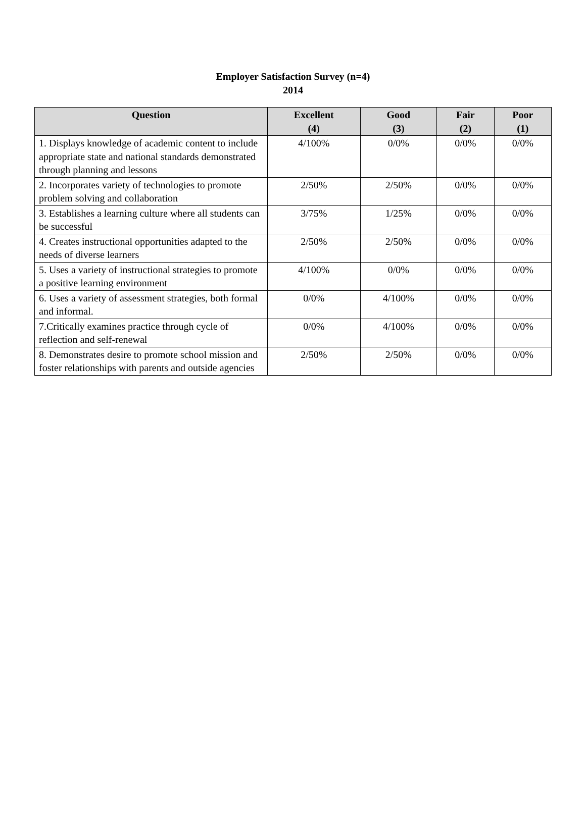Employer Satisfaction Survey (n=4)
2014
| Question | Excellent (4) | Good (3) | Fair (2) | Poor (1) |
| --- | --- | --- | --- | --- |
| 1. Displays knowledge of academic content to include appropriate state and national standards demonstrated through planning and lessons | 4/100% | 0/0% | 0/0% | 0/0% |
| 2. Incorporates variety of technologies to promote problem solving and collaboration | 2/50% | 2/50% | 0/0% | 0/0% |
| 3. Establishes a learning culture where all students can be successful | 3/75% | 1/25% | 0/0% | 0/0% |
| 4. Creates instructional opportunities adapted to the needs of diverse learners | 2/50% | 2/50% | 0/0% | 0/0% |
| 5. Uses a variety of instructional strategies to promote a positive learning environment | 4/100% | 0/0% | 0/0% | 0/0% |
| 6. Uses a variety of assessment strategies, both formal and informal. | 0/0% | 4/100% | 0/0% | 0/0% |
| 7.Critically examines practice through cycle of reflection and self-renewal | 0/0% | 4/100% | 0/0% | 0/0% |
| 8. Demonstrates desire to promote school mission and foster relationships with parents and outside agencies | 2/50% | 2/50% | 0/0% | 0/0% |